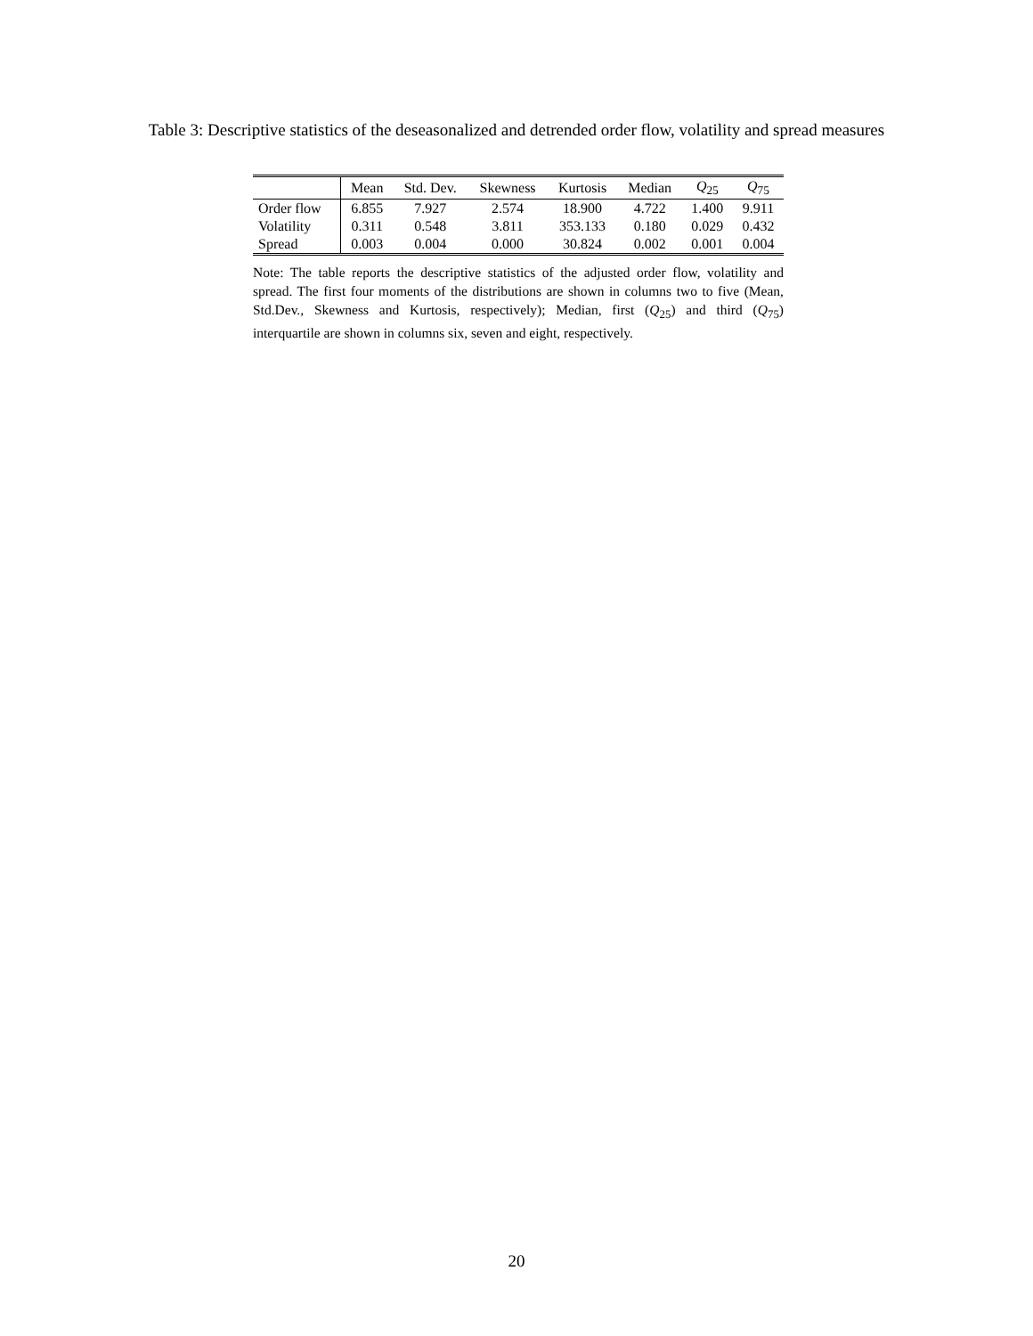Table 3: Descriptive statistics of the deseasonalized and detrended order flow, volatility and spread measures
| | Mean | Std. Dev. | Skewness | Kurtosis | Median | Q<sub>25</sub> | Q<sub>75</sub> |
| --- | --- | --- | --- | --- | --- | --- | --- |
| Order flow | 6.855 | 7.927 | 2.574 | 18.900 | 4.722 | 1.400 | 9.911 |
| Volatility | 0.311 | 0.548 | 3.811 | 353.133 | 0.180 | 0.029 | 0.432 |
| Spread | 0.003 | 0.004 | 0.000 | 30.824 | 0.002 | 0.001 | 0.004 |
Note: The table reports the descriptive statistics of the adjusted order flow, volatility and spread. The first four moments of the distributions are shown in columns two to five (Mean, Std.Dev., Skewness and Kurtosis, respectively); Median, first (Q<sub>25</sub>) and third (Q<sub>75</sub>) interquartile are shown in columns six, seven and eight, respectively.
20